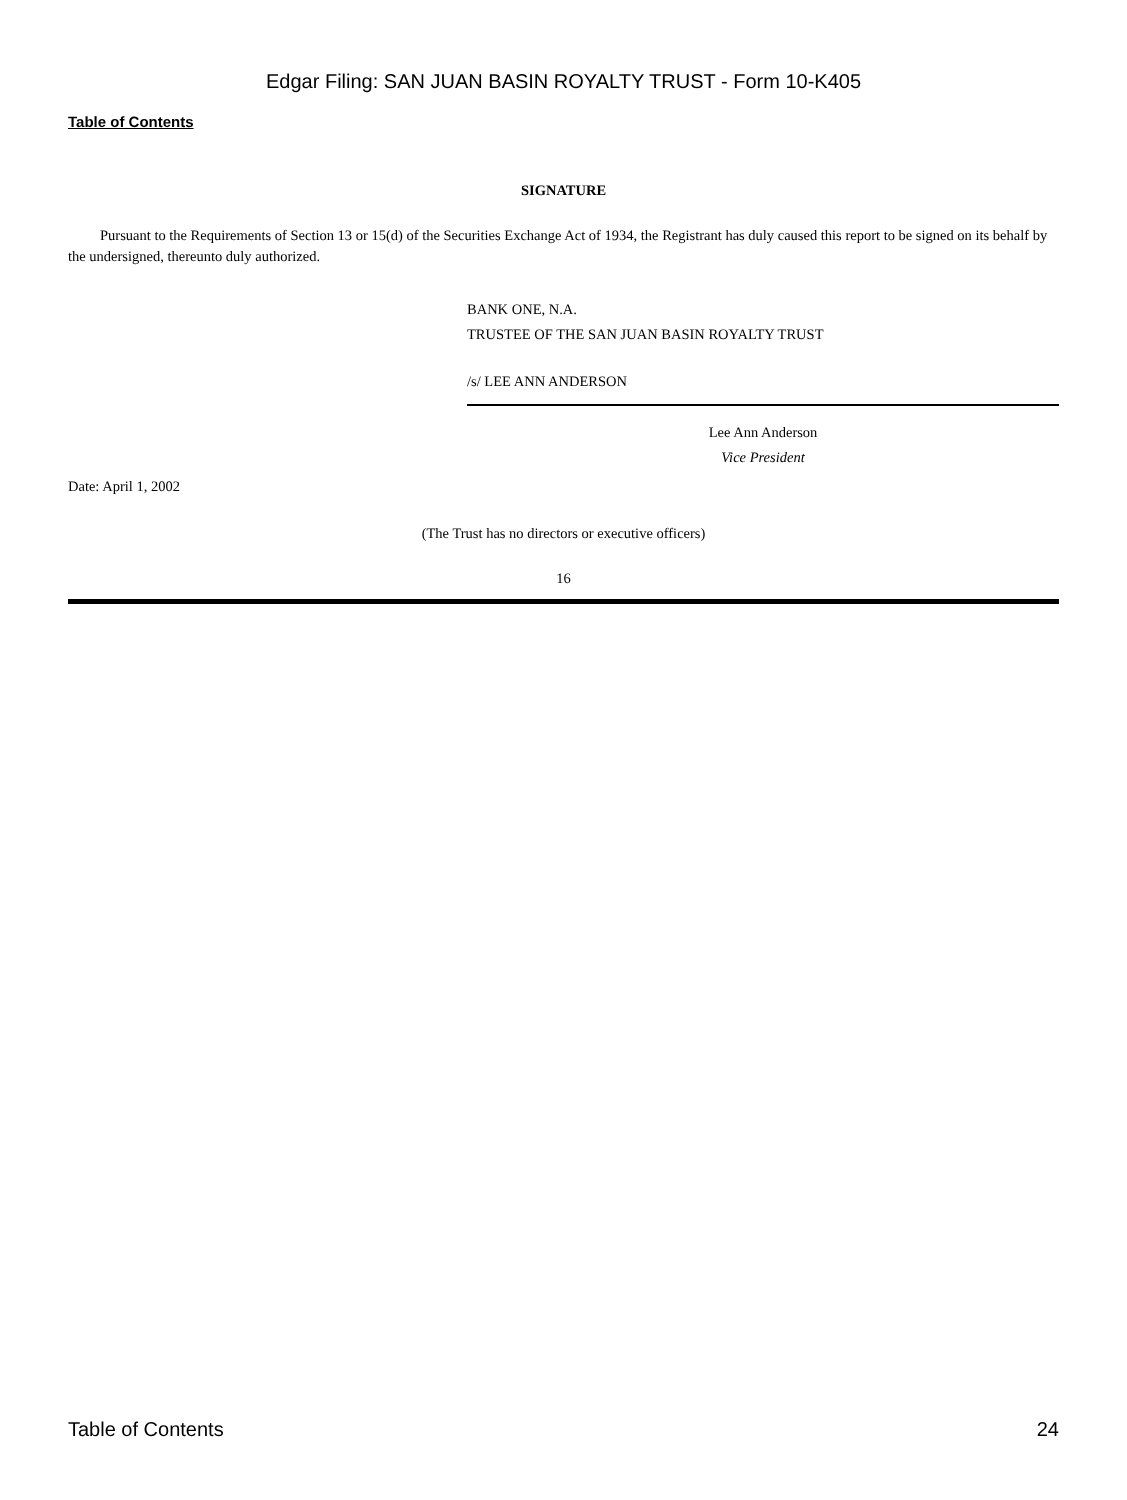Edgar Filing: SAN JUAN BASIN ROYALTY TRUST - Form 10-K405
Table of Contents
SIGNATURE
Pursuant to the Requirements of Section 13 or 15(d) of the Securities Exchange Act of 1934, the Registrant has duly caused this report to be signed on its behalf by the undersigned, thereunto duly authorized.
BANK ONE, N.A.
TRUSTEE OF THE SAN JUAN BASIN ROYALTY TRUST
/s/ LEE ANN ANDERSON
Lee Ann Anderson
Vice President
Date: April 1, 2002
(The Trust has no directors or executive officers)
16
Table of Contents 24